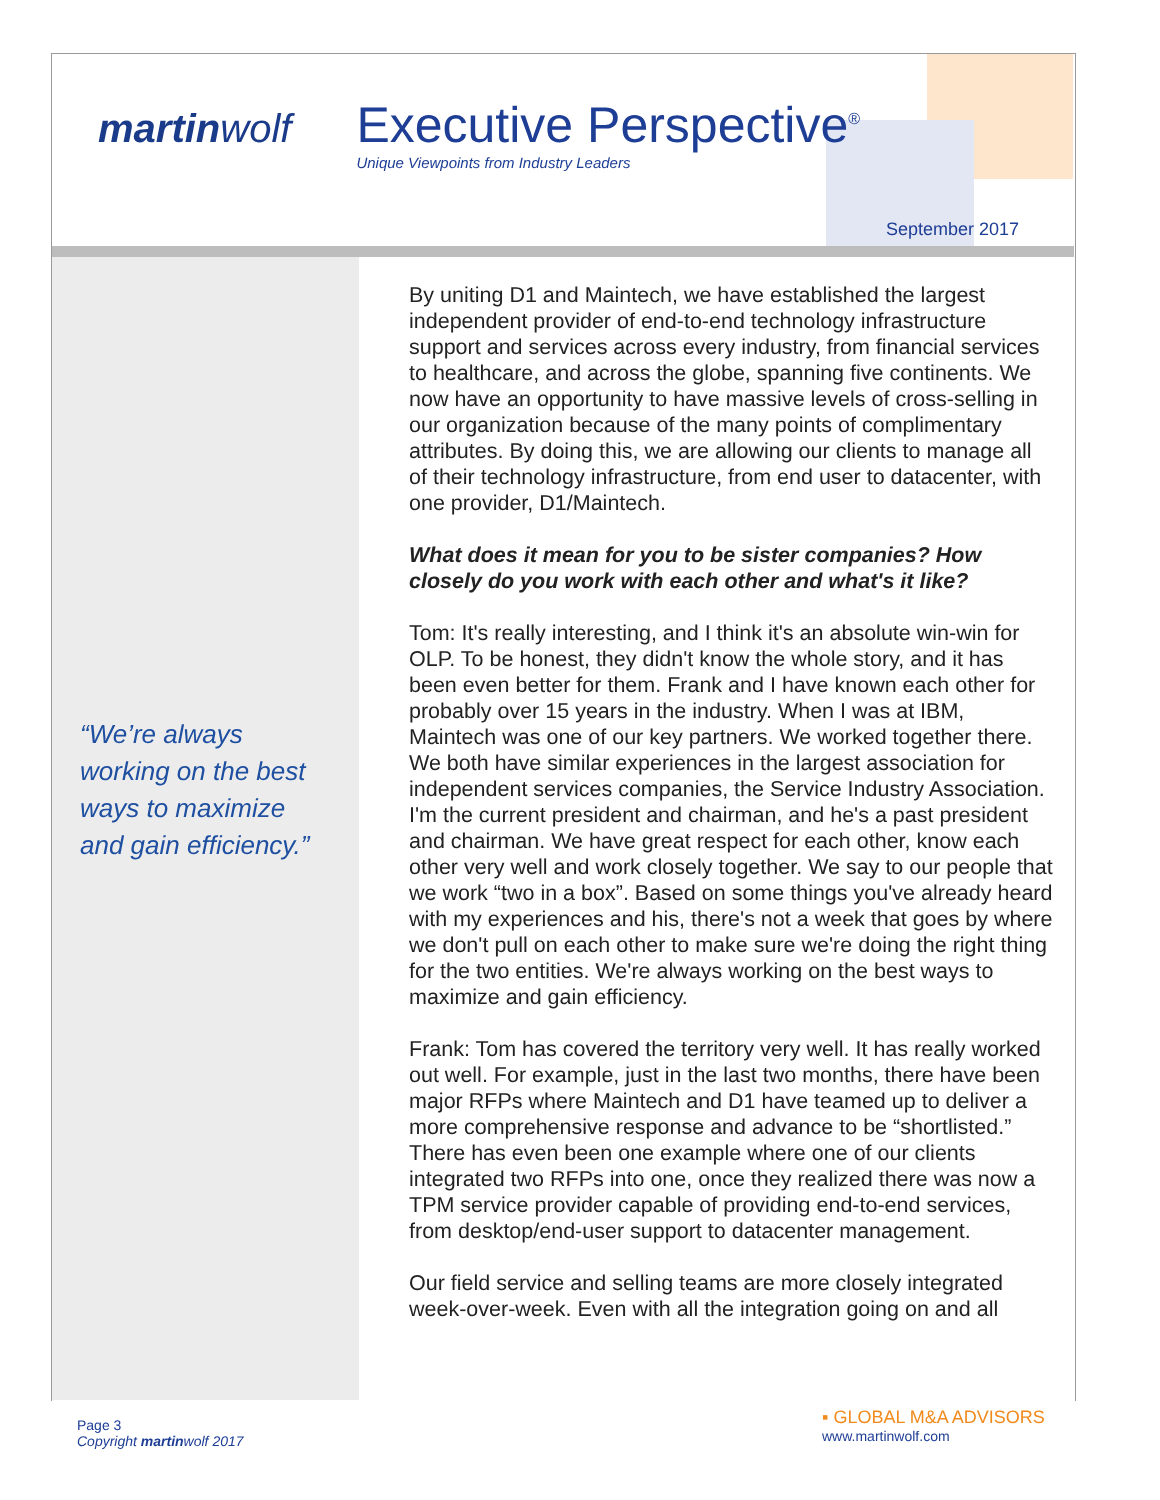martinwolf
Executive Perspective<sup>®</sup>
Unique Viewpoints from Industry Leaders
September 2017
“We’re always working on the best ways to maximize and gain efficiency.”
By uniting D1 and Maintech, we have established the largest independent provider of end-to-end technology infrastructure support and services across every industry, from financial services to healthcare, and across the globe, spanning five continents. We now have an opportunity to have massive levels of cross-selling in our organization because of the many points of complimentary attributes. By doing this, we are allowing our clients to manage all of their technology infrastructure, from end user to datacenter, with one provider, D1/Maintech.
What does it mean for you to be sister companies? How closely do you work with each other and what's it like?
Tom: It's really interesting, and I think it's an absolute win-win for OLP. To be honest, they didn't know the whole story, and it has been even better for them. Frank and I have known each other for probably over 15 years in the industry. When I was at IBM, Maintech was one of our key partners. We worked together there. We both have similar experiences in the largest association for independent services companies, the Service Industry Association. I'm the current president and chairman, and he's a past president and chairman. We have great respect for each other, know each other very well and work closely together. We say to our people that we work “two in a box”. Based on some things you've already heard with my experiences and his, there's not a week that goes by where we don't pull on each other to make sure we're doing the right thing for the two entities. We're always working on the best ways to maximize and gain efficiency.
Frank: Tom has covered the territory very well. It has really worked out well. For example, just in the last two months, there have been major RFPs where Maintech and D1 have teamed up to deliver a more comprehensive response and advance to be “shortlisted.” There has even been one example where one of our clients integrated two RFPs into one, once they realized there was now a TPM service provider capable of providing end-to-end services, from desktop/end-user support to datacenter management.
Our field service and selling teams are more closely integrated week-over-week. Even with all the integration going on and all
Page 3
Copyright martinwolf 2017
▪ GLOBAL M&A ADVISORS
www.martinwolf.com